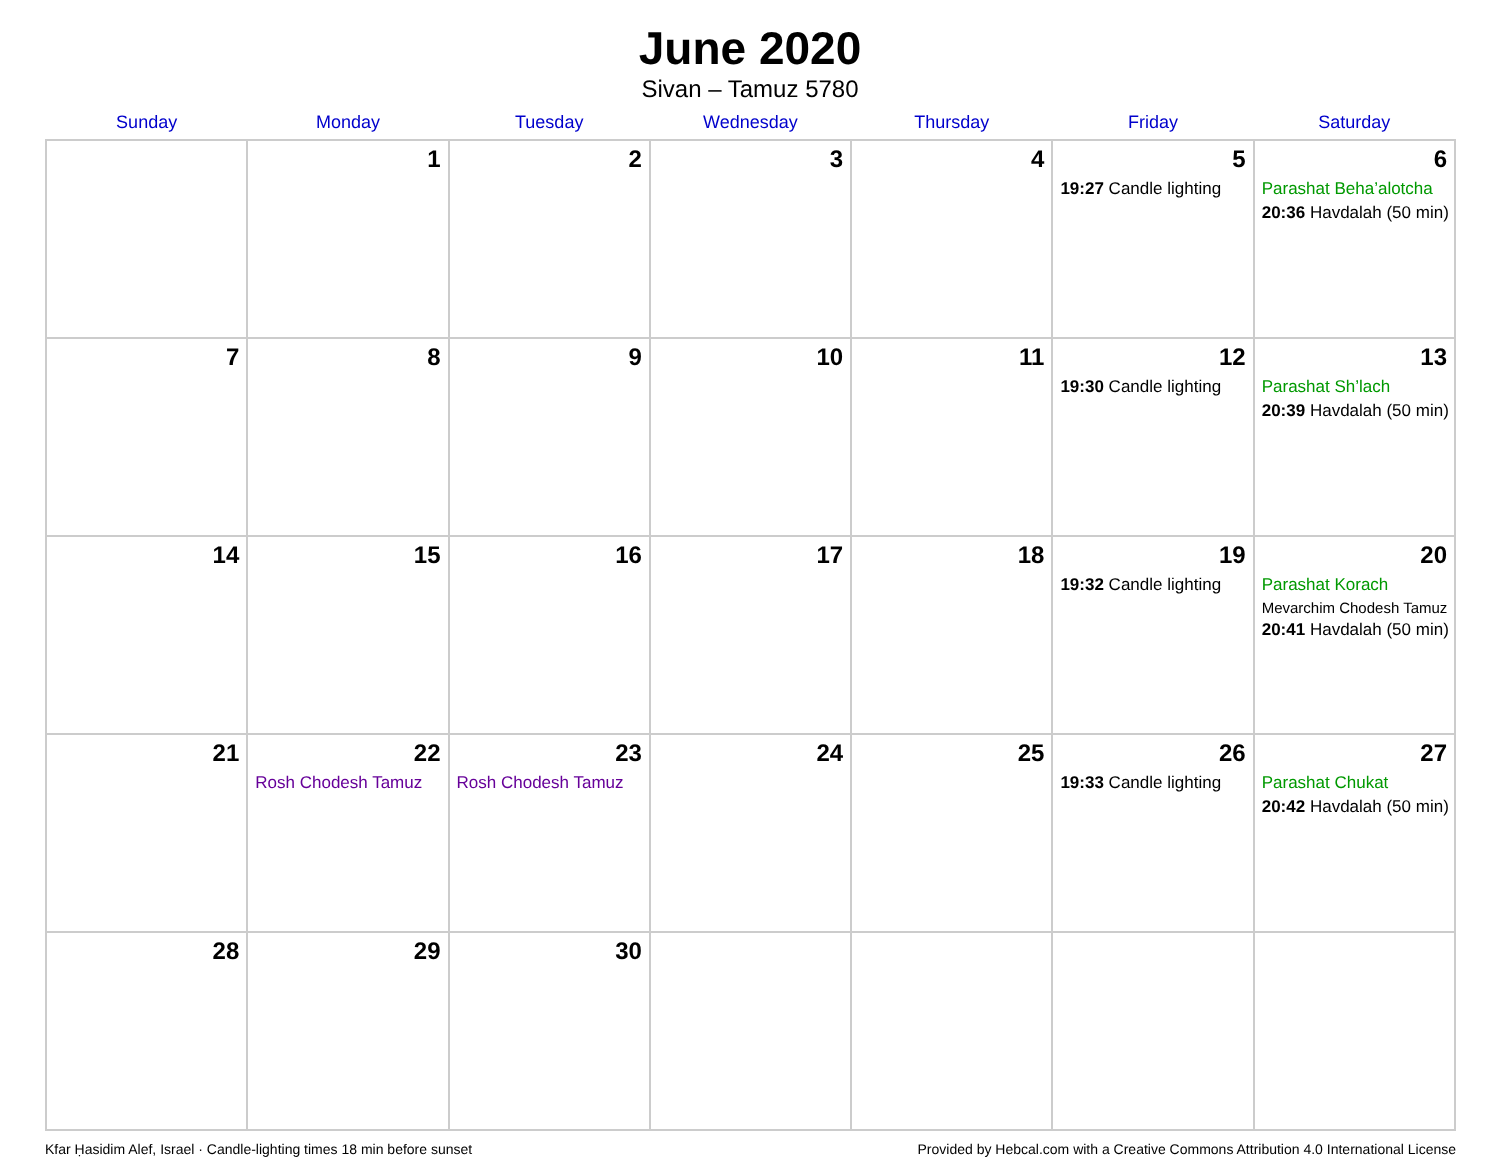June 2020
Sivan – Tamuz 5780
| Sunday | Monday | Tuesday | Wednesday | Thursday | Friday | Saturday |
| --- | --- | --- | --- | --- | --- | --- |
| | 1 | 2 | 3 | 4 | 5 19:27 Candle lighting | 6 Parashat Beha’alotcha 20:36 Havdalah (50 min) |
| 7 | 8 | 9 | 10 | 11 | 12 19:30 Candle lighting | 13 Parashat Sh’lach 20:39 Havdalah (50 min) |
| 14 | 15 | 16 | 17 | 18 | 19 19:32 Candle lighting | 20 Parashat Korach Mevarchim Chodesh Tamuz 20:41 Havdalah (50 min) |
| 21 | 22 Rosh Chodesh Tamuz | 23 Rosh Chodesh Tamuz | 24 | 25 | 26 19:33 Candle lighting | 27 Parashat Chukat 20:42 Havdalah (50 min) |
| 28 | 29 | 30 | | | | |
Kfar Ḥasidim Alef, Israel · Candle-lighting times 18 min before sunset Provided by Hebcal.com with a Creative Commons Attribution 4.0 International License